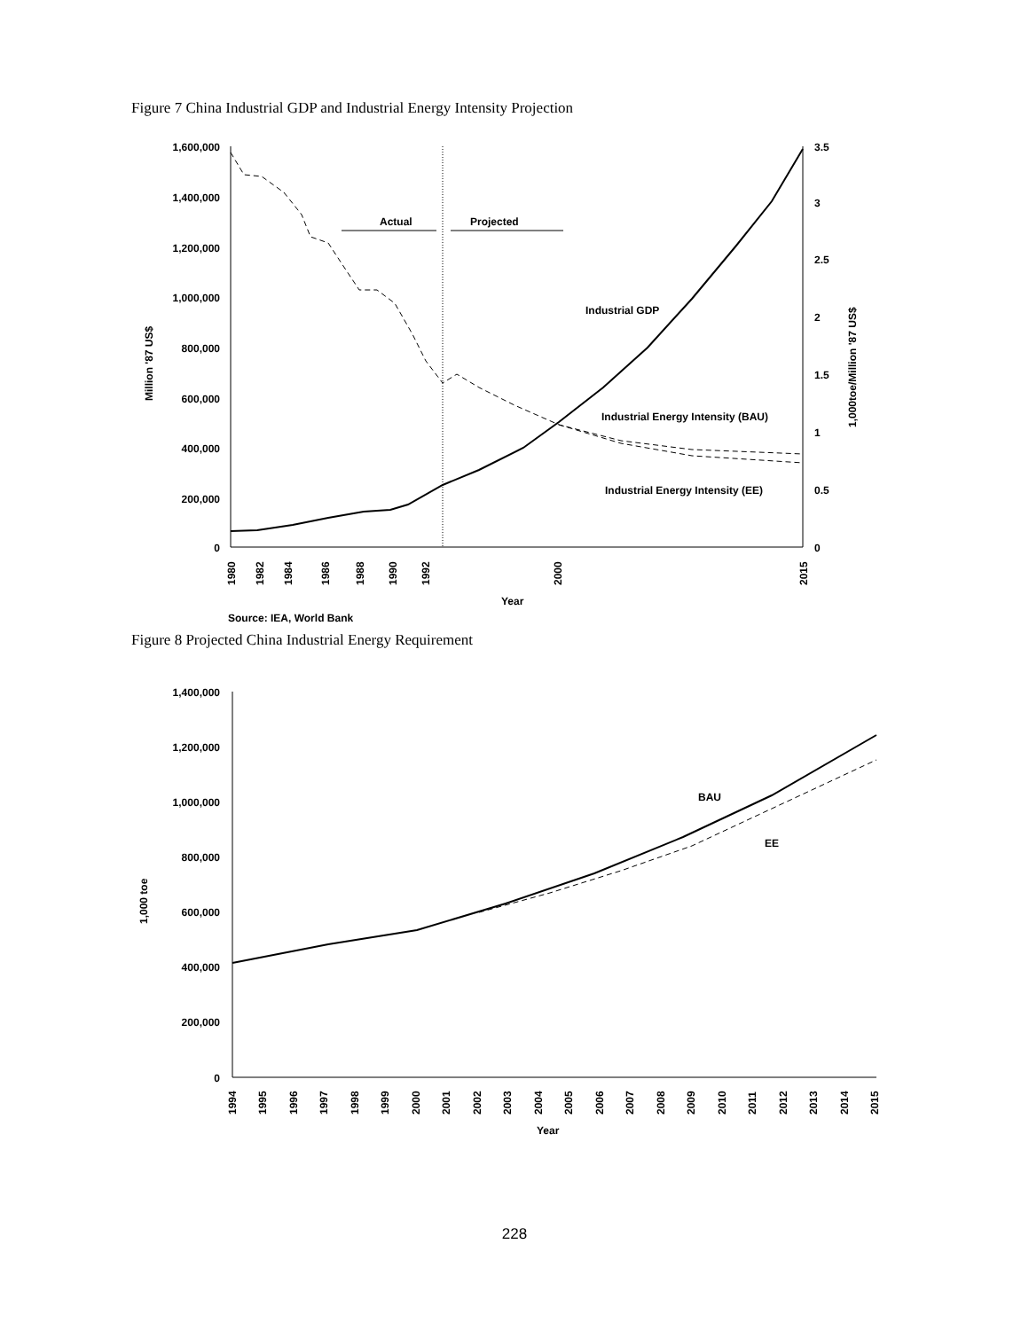Figure 7 China Industrial GDP and Industrial Energy Intensity Projection
1,600,000
1,400,000
1,200,000
1,000,000
800,000
600,000
400,000
200,000
0
3.5
3
2.5
2
1.5
1
0.5
0
Million '87 US$
1,000toe/Million '87 US$
1980
1982
1984
1986
1988
1990
1992
2000
2015
Year
Source: IEA, World Bank
Actual
Projected
Industrial GDP
Industrial Energy Intensity (BAU)
Industrial Energy Intensity (EE)
Figure 8 Projected China Industrial Energy Requirement
1,400,000
1,200,000
1,000,000
800,000
600,000
400,000
200,000
0
1,000 toe
1994
1995
1996
1997
1998
1999
2000
2001
2002
2003
2004
2005
2006
2007
2008
2009
2010
2011
2012
2013
2014
2015
Year
BAU
EE
228